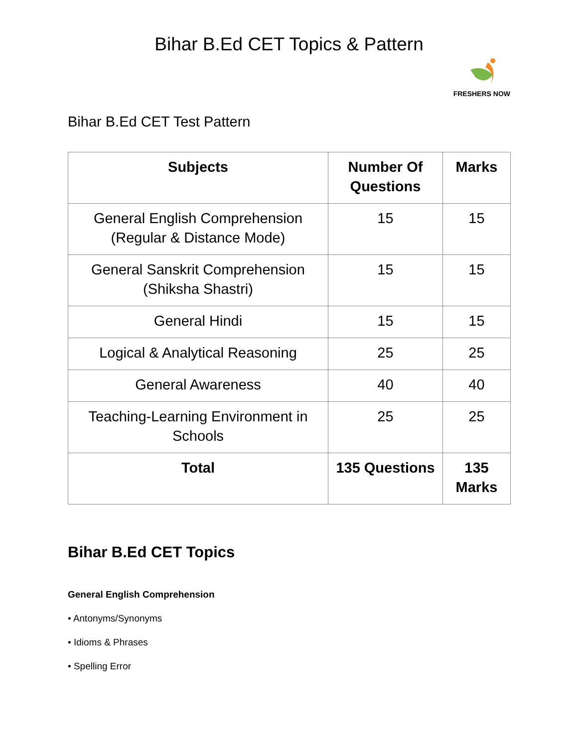Bihar B.Ed CET Topics & Pattern
FRESHERS NOW
Bihar B.Ed CET Test Pattern
| Subjects | Number Of Questions | Marks |
| --- | --- | --- |
| General English Comprehension (Regular & Distance Mode) | 15 | 15 |
| General Sanskrit Comprehension (Shiksha Shastri) | 15 | 15 |
| General Hindi | 15 | 15 |
| Logical & Analytical Reasoning | 25 | 25 |
| General Awareness | 40 | 40 |
| Teaching-Learning Environment in Schools | 25 | 25 |
| Total | 135 Questions | 135 Marks |
Bihar B.Ed CET Topics
General English Comprehension
• Antonyms/Synonyms
• Idioms & Phrases
• Spelling Error